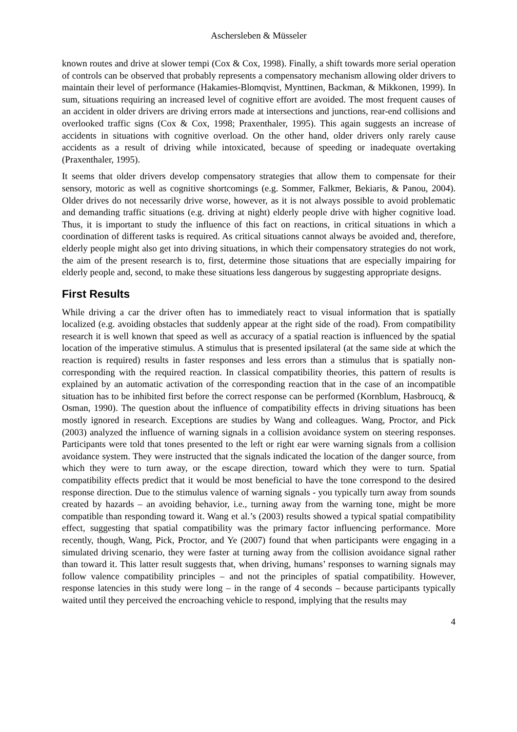Aschersleben & Müsseler
known routes and drive at slower tempi (Cox & Cox, 1998). Finally, a shift towards more serial operation of controls can be observed that probably represents a compensatory mechanism allowing older drivers to maintain their level of performance (Hakamies-Blomqvist, Mynttinen, Backman, & Mikkonen, 1999). In sum, situations requiring an increased level of cognitive effort are avoided. The most frequent causes of an accident in older drivers are driving errors made at intersections and junctions, rear-end collisions and overlooked traffic signs (Cox & Cox, 1998; Praxenthaler, 1995). This again suggests an increase of accidents in situations with cognitive overload. On the other hand, older drivers only rarely cause accidents as a result of driving while intoxicated, because of speeding or inadequate overtaking (Praxenthaler, 1995).
It seems that older drivers develop compensatory strategies that allow them to compensate for their sensory, motoric as well as cognitive shortcomings (e.g. Sommer, Falkmer, Bekiaris, & Panou, 2004). Older drives do not necessarily drive worse, however, as it is not always possible to avoid problematic and demanding traffic situations (e.g. driving at night) elderly people drive with higher cognitive load. Thus, it is important to study the influence of this fact on reactions, in critical situations in which a coordination of different tasks is required. As critical situations cannot always be avoided and, therefore, elderly people might also get into driving situations, in which their compensatory strategies do not work, the aim of the present research is to, first, determine those situations that are especially impairing for elderly people and, second, to make these situations less dangerous by suggesting appropriate designs.
First Results
While driving a car the driver often has to immediately react to visual information that is spatially localized (e.g. avoiding obstacles that suddenly appear at the right side of the road). From compatibility research it is well known that speed as well as accuracy of a spatial reaction is influenced by the spatial location of the imperative stimulus. A stimulus that is presented ipsilateral (at the same side at which the reaction is required) results in faster responses and less errors than a stimulus that is spatially non-corresponding with the required reaction. In classical compatibility theories, this pattern of results is explained by an automatic activation of the corresponding reaction that in the case of an incompatible situation has to be inhibited first before the correct response can be performed (Kornblum, Hasbroucq, & Osman, 1990). The question about the influence of compatibility effects in driving situations has been mostly ignored in research. Exceptions are studies by Wang and colleagues. Wang, Proctor, and Pick (2003) analyzed the influence of warning signals in a collision avoidance system on steering responses. Participants were told that tones presented to the left or right ear were warning signals from a collision avoidance system. They were instructed that the signals indicated the location of the danger source, from which they were to turn away, or the escape direction, toward which they were to turn. Spatial compatibility effects predict that it would be most beneficial to have the tone correspond to the desired response direction. Due to the stimulus valence of warning signals - you typically turn away from sounds created by hazards – an avoiding behavior, i.e., turning away from the warning tone, might be more compatible than responding toward it. Wang et al.’s (2003) results showed a typical spatial compatibility effect, suggesting that spatial compatibility was the primary factor influencing performance. More recently, though, Wang, Pick, Proctor, and Ye (2007) found that when participants were engaging in a simulated driving scenario, they were faster at turning away from the collision avoidance signal rather than toward it. This latter result suggests that, when driving, humans’ responses to warning signals may follow valence compatibility principles – and not the principles of spatial compatibility. However, response latencies in this study were long – in the range of 4 seconds – because participants typically waited until they perceived the encroaching vehicle to respond, implying that the results may
4